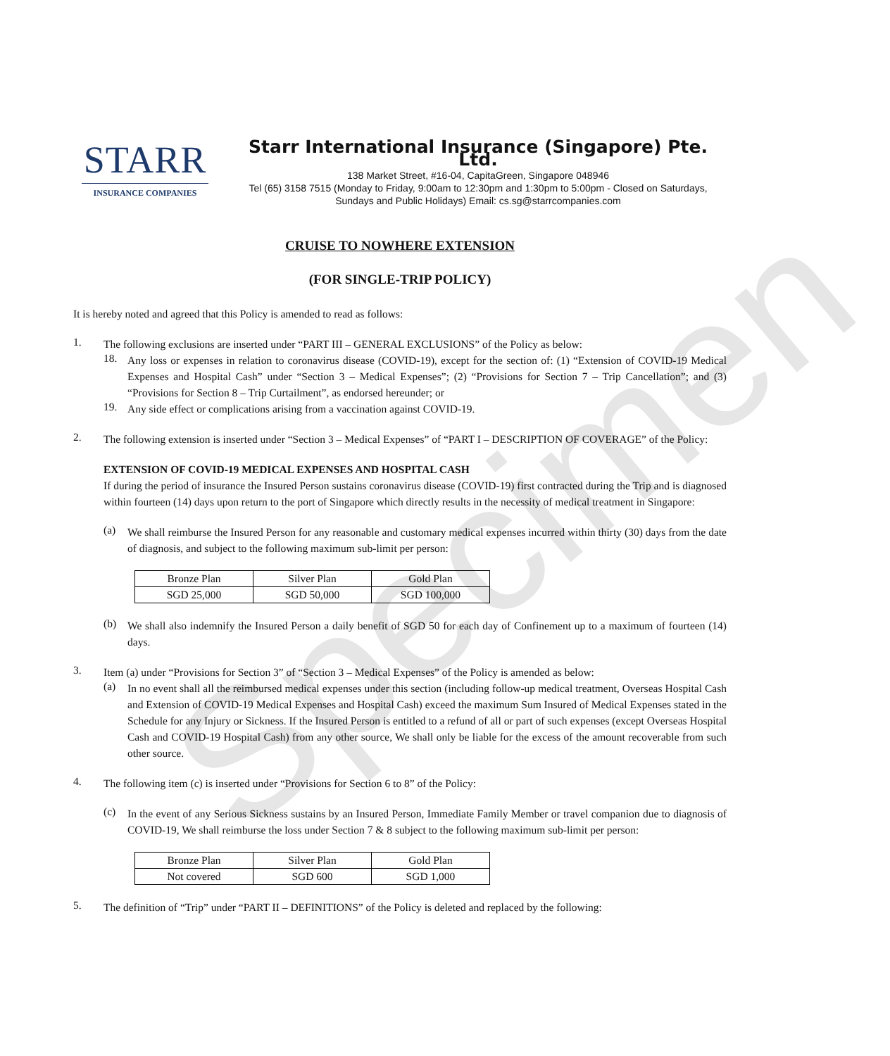Specimen
STARR
INSURANCE COMPANIES
Starr International Insurance (Singapore) Pte. Ltd.
138 Market Street, #16-04, CapitaGreen, Singapore 048946
Tel (65) 3158 7515 (Monday to Friday, 9:00am to 12:30pm and 1:30pm to 5:00pm - Closed on Saturdays, Sundays and Public Holidays) Email: cs.sg@starrcompanies.com
CRUISE TO NOWHERE EXTENSION
(FOR SINGLE-TRIP POLICY)
It is hereby noted and agreed that this Policy is amended to read as follows:
1.
The following exclusions are inserted under “PART III – GENERAL EXCLUSIONS” of the Policy as below:
18.
Any loss or expenses in relation to coronavirus disease (COVID-19), except for the section of: (1) “Extension of COVID-19 Medical Expenses and Hospital Cash” under “Section 3 – Medical Expenses”; (2) “Provisions for Section 7 – Trip Cancellation”; and (3) “Provisions for Section 8 – Trip Curtailment”, as endorsed hereunder; or
19.
Any side effect or complications arising from a vaccination against COVID-19.
2.
The following extension is inserted under “Section 3 – Medical Expenses” of “PART I – DESCRIPTION OF COVERAGE” of the Policy:
EXTENSION OF COVID-19 MEDICAL EXPENSES AND HOSPITAL CASH
If during the period of insurance the Insured Person sustains coronavirus disease (COVID-19) first contracted during the Trip and is diagnosed within fourteen (14) days upon return to the port of Singapore which directly results in the necessity of medical treatment in Singapore:
(a)
We shall reimburse the Insured Person for any reasonable and customary medical expenses incurred within thirty (30) days from the date of diagnosis, and subject to the following maximum sub-limit per person:
| Bronze Plan | Silver Plan | Gold Plan |
| SGD 25,000 | SGD 50,000 | SGD 100,000 |
(b)
We shall also indemnify the Insured Person a daily benefit of SGD 50 for each day of Confinement up to a maximum of fourteen (14) days.
3.
Item (a) under “Provisions for Section 3” of “Section 3 – Medical Expenses” of the Policy is amended as below:
(a)
In no event shall all the reimbursed medical expenses under this section (including follow-up medical treatment, Overseas Hospital Cash and Extension of COVID-19 Medical Expenses and Hospital Cash) exceed the maximum Sum Insured of Medical Expenses stated in the Schedule for any Injury or Sickness. If the Insured Person is entitled to a refund of all or part of such expenses (except Overseas Hospital Cash and COVID-19 Hospital Cash) from any other source, We shall only be liable for the excess of the amount recoverable from such other source.
4.
The following item (c) is inserted under “Provisions for Section 6 to 8” of the Policy:
(c)
In the event of any Serious Sickness sustains by an Insured Person, Immediate Family Member or travel companion due to diagnosis of COVID-19, We shall reimburse the loss under Section 7 & 8 subject to the following maximum sub-limit per person:
| Bronze Plan | Silver Plan | Gold Plan |
| Not covered | SGD 600 | SGD 1,000 |
5.
The definition of “Trip” under “PART II – DEFINITIONS” of the Policy is deleted and replaced by the following: